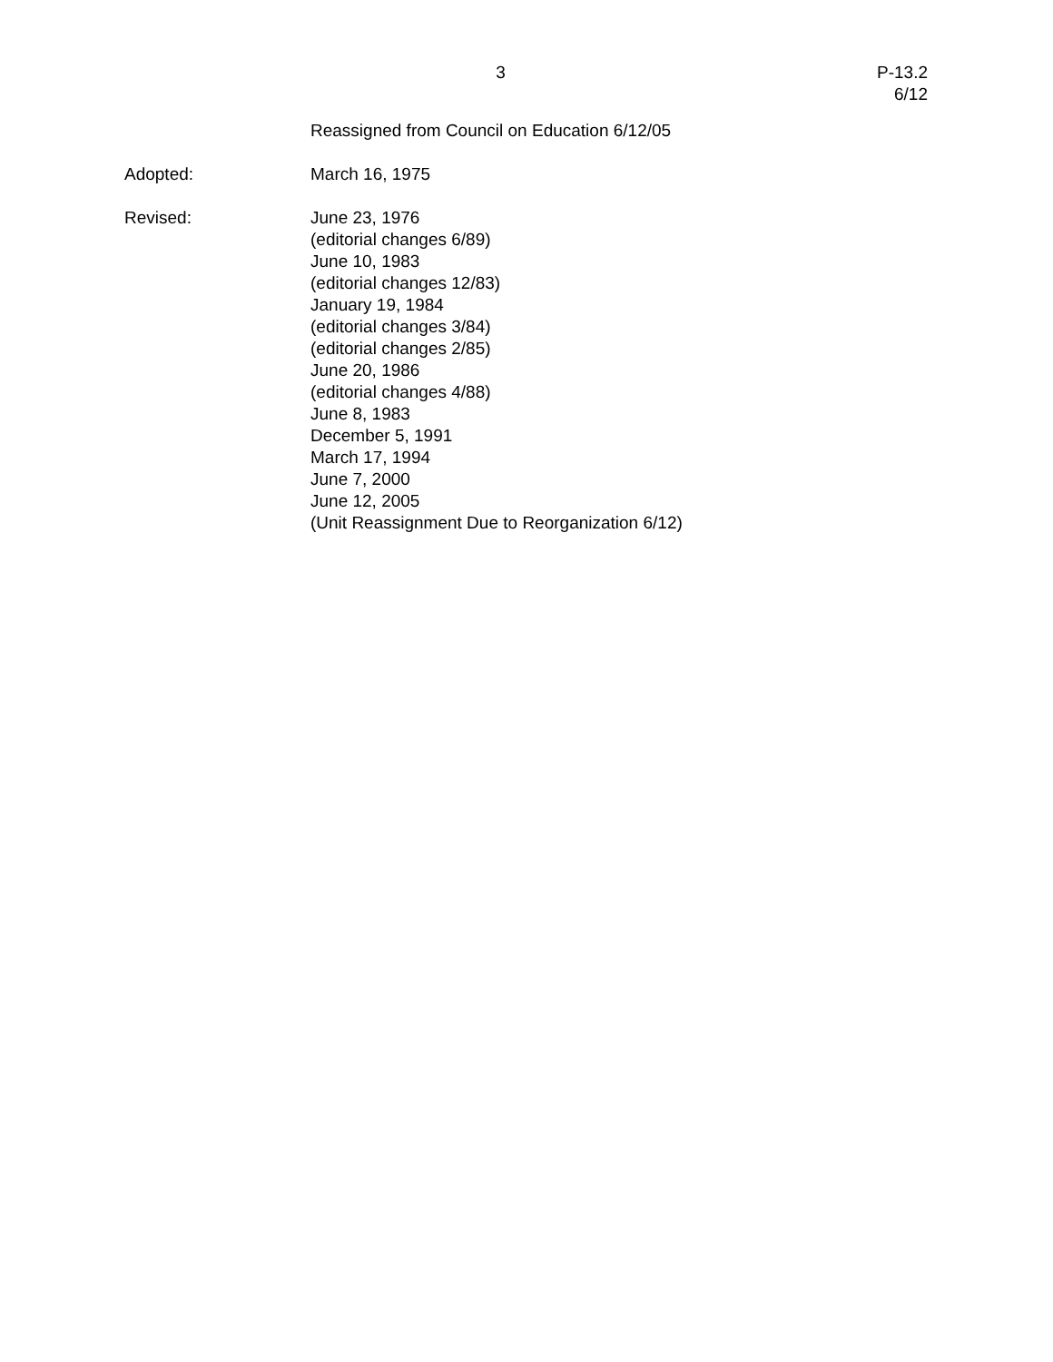3 P-13.2
6/12
Reassigned from Council on Education 6/12/05
Adopted: March 16, 1975
Revised: June 23, 1976
(editorial changes 6/89)
June 10, 1983
(editorial changes 12/83)
January 19, 1984
(editorial changes 3/84)
(editorial changes 2/85)
June 20, 1986
(editorial changes 4/88)
June 8, 1983
December 5, 1991
March 17, 1994
June 7, 2000
June 12, 2005
(Unit Reassignment Due to Reorganization 6/12)